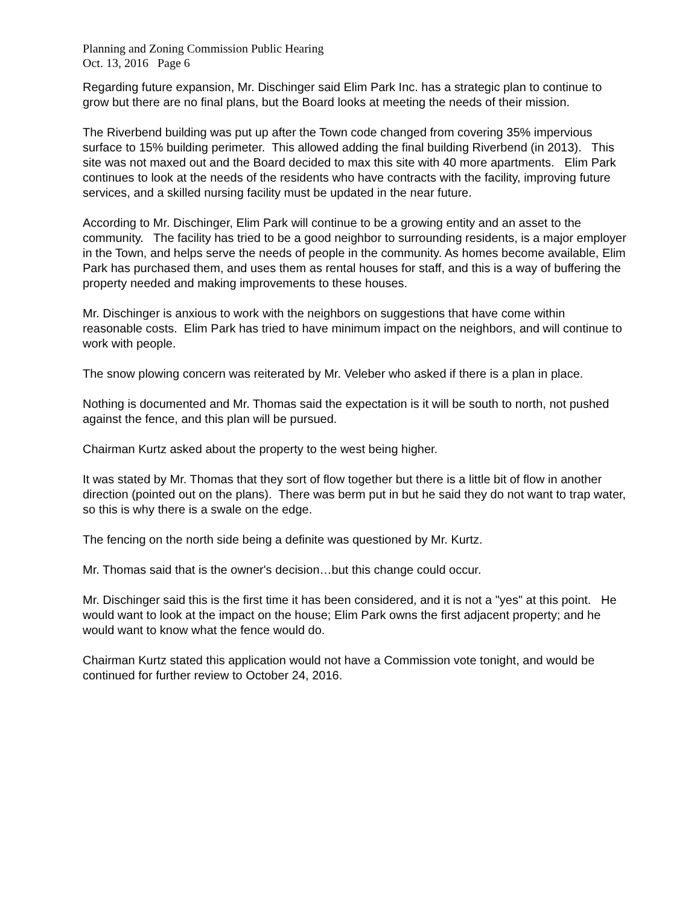Planning and Zoning Commission Public Hearing
Oct. 13, 2016 Page 6
Regarding future expansion, Mr. Dischinger said Elim Park Inc. has a strategic plan to continue to grow but there are no final plans, but the Board looks at meeting the needs of their mission.
The Riverbend building was put up after the Town code changed from covering 35% impervious surface to 15% building perimeter. This allowed adding the final building Riverbend (in 2013). This site was not maxed out and the Board decided to max this site with 40 more apartments. Elim Park continues to look at the needs of the residents who have contracts with the facility, improving future services, and a skilled nursing facility must be updated in the near future.
According to Mr. Dischinger, Elim Park will continue to be a growing entity and an asset to the community. The facility has tried to be a good neighbor to surrounding residents, is a major employer in the Town, and helps serve the needs of people in the community. As homes become available, Elim Park has purchased them, and uses them as rental houses for staff, and this is a way of buffering the property needed and making improvements to these houses.
Mr. Dischinger is anxious to work with the neighbors on suggestions that have come within reasonable costs. Elim Park has tried to have minimum impact on the neighbors, and will continue to work with people.
The snow plowing concern was reiterated by Mr. Veleber who asked if there is a plan in place.
Nothing is documented and Mr. Thomas said the expectation is it will be south to north, not pushed against the fence, and this plan will be pursued.
Chairman Kurtz asked about the property to the west being higher.
It was stated by Mr. Thomas that they sort of flow together but there is a little bit of flow in another direction (pointed out on the plans). There was berm put in but he said they do not want to trap water, so this is why there is a swale on the edge.
The fencing on the north side being a definite was questioned by Mr. Kurtz.
Mr. Thomas said that is the owner's decision…but this change could occur.
Mr. Dischinger said this is the first time it has been considered, and it is not a "yes" at this point. He would want to look at the impact on the house; Elim Park owns the first adjacent property; and he would want to know what the fence would do.
Chairman Kurtz stated this application would not have a Commission vote tonight, and would be continued for further review to October 24, 2016.